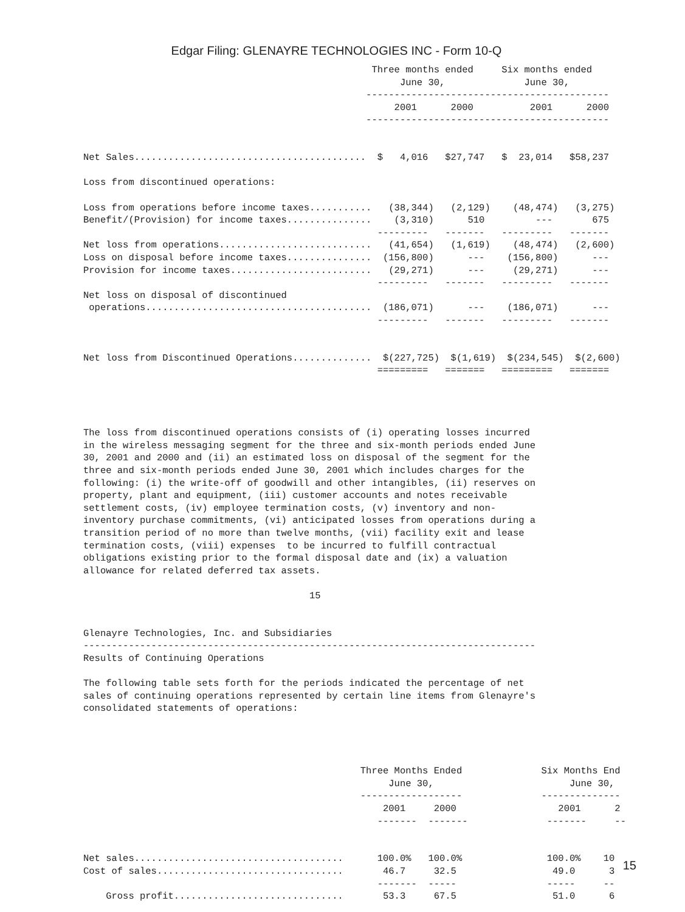Edgar Filing: GLENAYRE TECHNOLOGIES INC - Form 10-Q
                                                   Three months ended     Six months ended
                                                        June 30,              June 30,
                                                  -------------------------------------------
                                                       2001      2000          2001      2000
                                                  -------------------------------------------


Net Sales.........................................  $   4,016   $27,747   $  23,014   $58,237

Loss from discontinued operations:

Loss from operations before income taxes...........   (38,344)   (2,129)    (48,474)   (3,275)
Benefit/(Provision) for income taxes...............    (3,310)      510         ---       675
                                                    ---------   -------   ---------   -------
Net loss from operations...........................   (41,654)   (1,619)    (48,474)   (2,600)
Loss on disposal before income taxes...............  (156,800)      ---    (156,800)      ---
Provision for income taxes.........................   (29,271)      ---     (29,271)      ---
                                                    ---------   -------   ---------   -------
Net loss on disposal of discontinued
 operations........................................  (186,071)      ---    (186,071)      ---
                                                    ---------   -------   ---------   -------


Net loss from Discontinued Operations..............  $(227,725)  $(1,619)  $(234,545)  $(2,600)
                                                    =========   =======   =========   =======




The loss from discontinued operations consists of (i) operating losses incurred
in the wireless messaging segment for the three and six-month periods ended June
30, 2001 and 2000 and (ii) an estimated loss on disposal of the segment for the
three and six-month periods ended June 30, 2001 which includes charges for the
following: (i) the write-off of goodwill and other intangibles, (ii) reserves on
property, plant and equipment, (iii) customer accounts and notes receivable
settlement costs, (iv) employee termination costs, (v) inventory and non-
inventory purchase commitments, (vi) anticipated losses from operations during a
transition period of no more than twelve months, (vii) facility exit and lease
termination costs, (viii) expenses  to be incurred to fulfill contractual
obligations existing prior to the formal disposal date and (ix) a valuation
allowance for related deferred tax assets.

                                        15


Glenayre Technologies, Inc. and Subsidiaries
--------------------------------------------------------------------------------
Results of Continuing Operations

The following table sets forth for the periods indicated the percentage of net
sales of continuing operations represented by certain line items from Glenayre's
consolidated statements of operations:




                                                 Three Months Ended              Six Months End
                                                      June 30,                        June 30,
                                                 ------------------              --------------
                                                     2001     2000                  2001      2
                                                    -------  -------              -------     --


Net sales.....................................      100.0%   100.0%               100.0%    10
Cost of sales.................................       46.7     32.5                 49.0      3
                                                    -------  -----                -----     --
    Gross profit..............................       53.3     67.5                 51.0      6
15